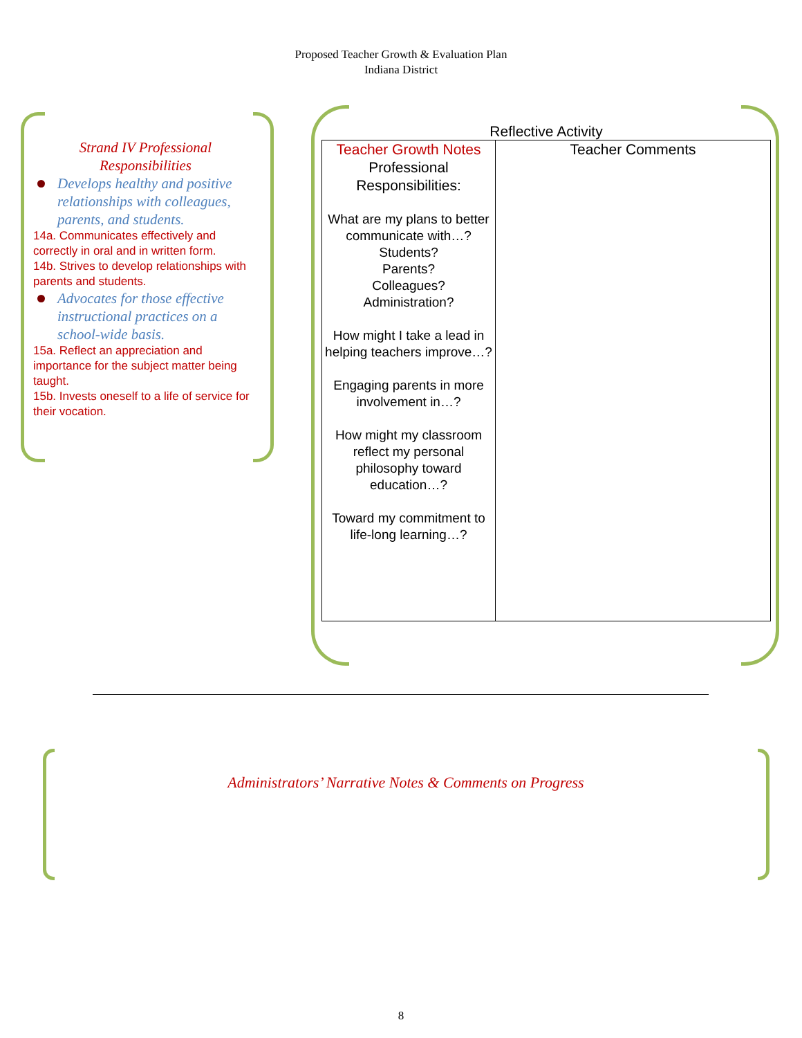Proposed Teacher Growth & Evaluation Plan
Indiana District
Strand IV Professional
Responsibilities
Develops healthy and positive relationships with colleagues, parents, and students.
14a. Communicates effectively and correctly in oral and in written form.
14b. Strives to develop relationships with parents and students.
Advocates for those effective instructional practices on a school-wide basis.
15a. Reflect an appreciation and importance for the subject matter being taught.
15b. Invests oneself to a life of service for their vocation.
Reflective Activity
| Teacher Growth Notes Professional Responsibilities: What are my plans to better communicate with…? Students? Parents? Colleagues? Administration? How might I take a lead in helping teachers improve…? Engaging parents in more involvement in…? How might my classroom reflect my personal philosophy toward education…? Toward my commitment to life-long learning…? | Teacher Comments |
Administrators’ Narrative Notes & Comments on Progress
8